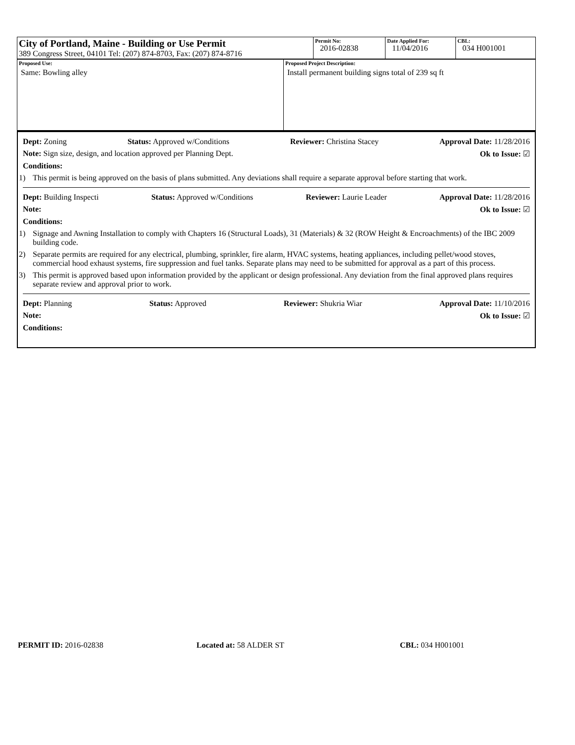| City of Portland, Maine - Building or Use Permit 389 Congress Street, 04101 Tel: (207) 874-8703, Fax: (207) 874-8716 | Permit No: 2016-02838 | Date Applied For: 11/04/2016 | CBL: 034 H001001 |
| Proposed Use: Same: Bowling alley | Proposed Project Description: Install permanent building signs total of 239 sq ft |
Dept: Zoning Status: Approved w/Conditions Reviewer: Christina Stacey Approval Date: 11/28/2016
Note: Sign size, design, and location approved per Planning Dept. Ok to Issue: ☑
Conditions:
1) This permit is being approved on the basis of plans submitted. Any deviations shall require a separate approval before starting that work.
Dept: Building Inspecti Status: Approved w/Conditions Reviewer: Laurie Leader Approval Date: 11/28/2016
Note: Ok to Issue: ☑
Conditions:
1) Signage and Awning Installation to comply with Chapters 16 (Structural Loads), 31 (Materials) & 32 (ROW Height & Encroachments) of the IBC 2009 building code.
2) Separate permits are required for any electrical, plumbing, sprinkler, fire alarm, HVAC systems, heating appliances, including pellet/wood stoves, commercial hood exhaust systems, fire suppression and fuel tanks. Separate plans may need to be submitted for approval as a part of this process.
3) This permit is approved based upon information provided by the applicant or design professional. Any deviation from the final approved plans requires separate review and approval prior to work.
Dept: Planning Status: Approved Reviewer: Shukria Wiar Approval Date: 11/10/2016
Note: Ok to Issue: ☑
Conditions:
PERMIT ID: 2016-02838 Located at: 58 ALDER ST CBL: 034 H001001